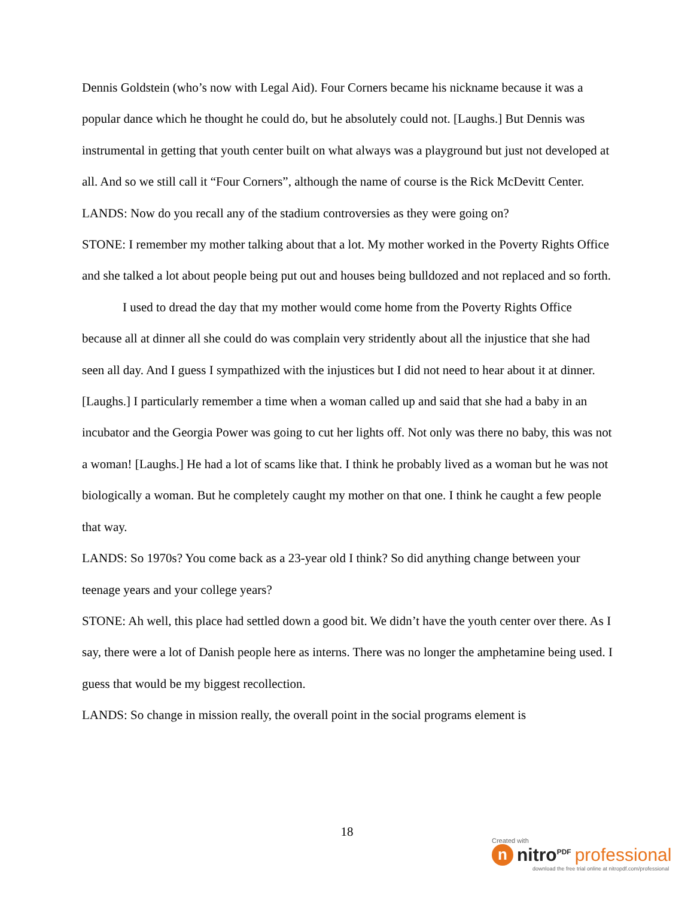Dennis Goldstein (who’s now with Legal Aid). Four Corners became his nickname because it was a popular dance which he thought he could do, but he absolutely could not. [Laughs.] But Dennis was instrumental in getting that youth center built on what always was a playground but just not developed at all. And so we still call it “Four Corners”, although the name of course is the Rick McDevitt Center.
LANDS: Now do you recall any of the stadium controversies as they were going on?
STONE: I remember my mother talking about that a lot. My mother worked in the Poverty Rights Office and she talked a lot about people being put out and houses being bulldozed and not replaced and so forth.
I used to dread the day that my mother would come home from the Poverty Rights Office because all at dinner all she could do was complain very stridently about all the injustice that she had seen all day. And I guess I sympathized with the injustices but I did not need to hear about it at dinner. [Laughs.] I particularly remember a time when a woman called up and said that she had a baby in an incubator and the Georgia Power was going to cut her lights off. Not only was there no baby, this was not a woman! [Laughs.] He had a lot of scams like that. I think he probably lived as a woman but he was not biologically a woman. But he completely caught my mother on that one. I think he caught a few people that way.
LANDS: So 1970s? You come back as a 23-year old I think? So did anything change between your teenage years and your college years?
STONE: Ah well, this place had settled down a good bit. We didn’t have the youth center over there. As I say, there were a lot of Danish people here as interns. There was no longer the amphetamine being used. I guess that would be my biggest recollection.
LANDS: So change in mission really, the overall point in the social programs element is
18
Created with
n
nitro<sup>PDF</sup> professional
download the free trial online at nitropdf.com/professional